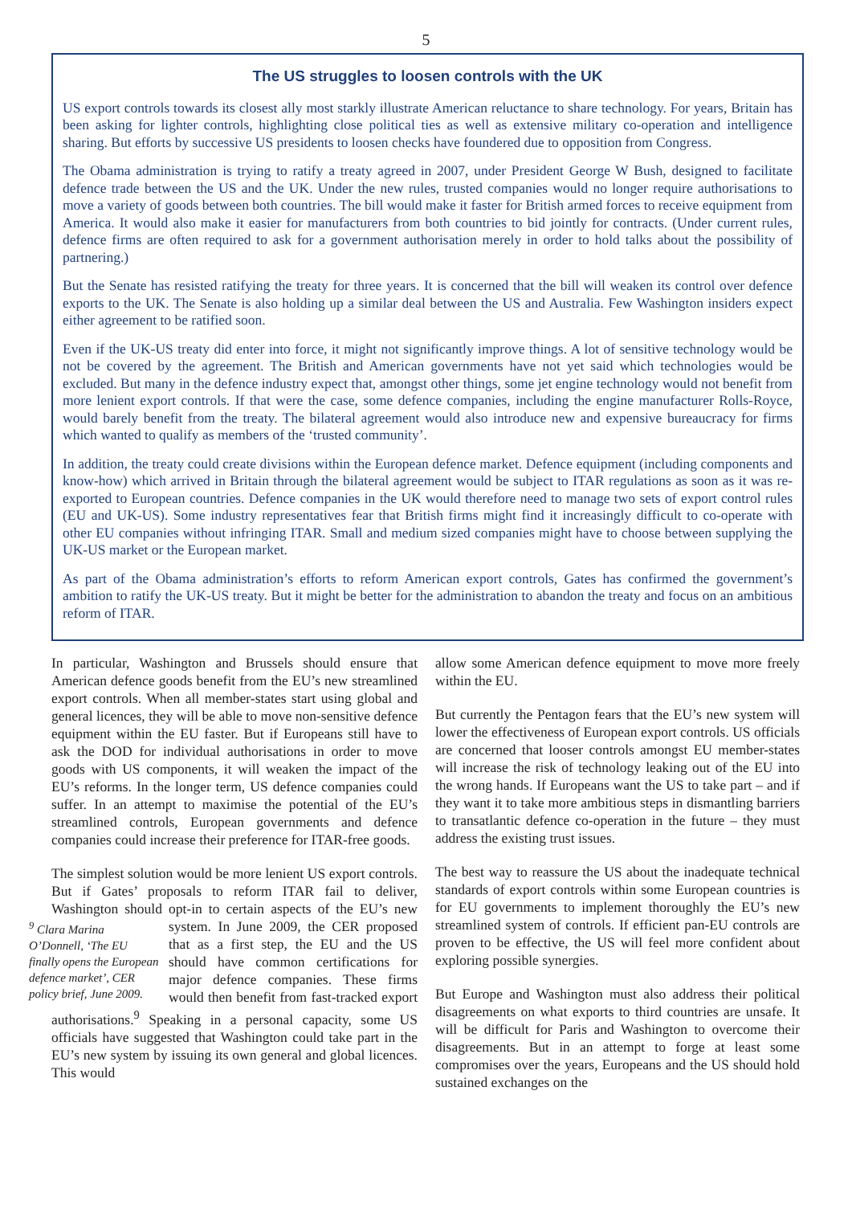5
The US struggles to loosen controls with the UK
US export controls towards its closest ally most starkly illustrate American reluctance to share technology. For years, Britain has been asking for lighter controls, highlighting close political ties as well as extensive military co-operation and intelligence sharing. But efforts by successive US presidents to loosen checks have foundered due to opposition from Congress.
The Obama administration is trying to ratify a treaty agreed in 2007, under President George W Bush, designed to facilitate defence trade between the US and the UK. Under the new rules, trusted companies would no longer require authorisations to move a variety of goods between both countries. The bill would make it faster for British armed forces to receive equipment from America. It would also make it easier for manufacturers from both countries to bid jointly for contracts. (Under current rules, defence firms are often required to ask for a government authorisation merely in order to hold talks about the possibility of partnering.)
But the Senate has resisted ratifying the treaty for three years. It is concerned that the bill will weaken its control over defence exports to the UK. The Senate is also holding up a similar deal between the US and Australia. Few Washington insiders expect either agreement to be ratified soon.
Even if the UK-US treaty did enter into force, it might not significantly improve things. A lot of sensitive technology would be not be covered by the agreement. The British and American governments have not yet said which technologies would be excluded. But many in the defence industry expect that, amongst other things, some jet engine technology would not benefit from more lenient export controls. If that were the case, some defence companies, including the engine manufacturer Rolls-Royce, would barely benefit from the treaty. The bilateral agreement would also introduce new and expensive bureaucracy for firms which wanted to qualify as members of the ‘trusted community’.
In addition, the treaty could create divisions within the European defence market. Defence equipment (including components and know-how) which arrived in Britain through the bilateral agreement would be subject to ITAR regulations as soon as it was re-exported to European countries. Defence companies in the UK would therefore need to manage two sets of export control rules (EU and UK-US). Some industry representatives fear that British firms might find it increasingly difficult to co-operate with other EU companies without infringing ITAR. Small and medium sized companies might have to choose between supplying the UK-US market or the European market.
As part of the Obama administration’s efforts to reform American export controls, Gates has confirmed the government’s ambition to ratify the UK-US treaty. But it might be better for the administration to abandon the treaty and focus on an ambitious reform of ITAR.
In particular, Washington and Brussels should ensure that American defence goods benefit from the EU’s new streamlined export controls. When all member-states start using global and general licences, they will be able to move non-sensitive defence equipment within the EU faster. But if Europeans still have to ask the DOD for individual authorisations in order to move goods with US components, it will weaken the impact of the EU’s reforms. In the longer term, US defence companies could suffer. In an attempt to maximise the potential of the EU’s streamlined controls, European governments and defence companies could increase their preference for ITAR-free goods.
The simplest solution would be more lenient US export controls. But if Gates’ proposals to reform ITAR fail to deliver, Washington should opt-in to certain aspects of the EU’s new system. In June 2009, the CER proposed <sup>9</sup> Clara Marina O’Donnell, ‘The EU finally opens the European defence market’, CER policy brief, June 2009. that as a first step, the EU and the US should have common certifications for major defence companies. These firms would then benefit from fast-tracked export authorisations.<sup>9</sup> Speaking in a personal capacity, some US officials have suggested that Washington could take part in the EU’s new system by issuing its own general and global licences. This would
allow some American defence equipment to move more freely within the EU.
But currently the Pentagon fears that the EU’s new system will lower the effectiveness of European export controls. US officials are concerned that looser controls amongst EU member-states will increase the risk of technology leaking out of the EU into the wrong hands. If Europeans want the US to take part – and if they want it to take more ambitious steps in dismantling barriers to transatlantic defence co-operation in the future – they must address the existing trust issues.
The best way to reassure the US about the inadequate technical standards of export controls within some European countries is for EU governments to implement thoroughly the EU’s new streamlined system of controls. If efficient pan-EU controls are proven to be effective, the US will feel more confident about exploring possible synergies.
But Europe and Washington must also address their political disagreements on what exports to third countries are unsafe. It will be difficult for Paris and Washington to overcome their disagreements. But in an attempt to forge at least some compromises over the years, Europeans and the US should hold sustained exchanges on the